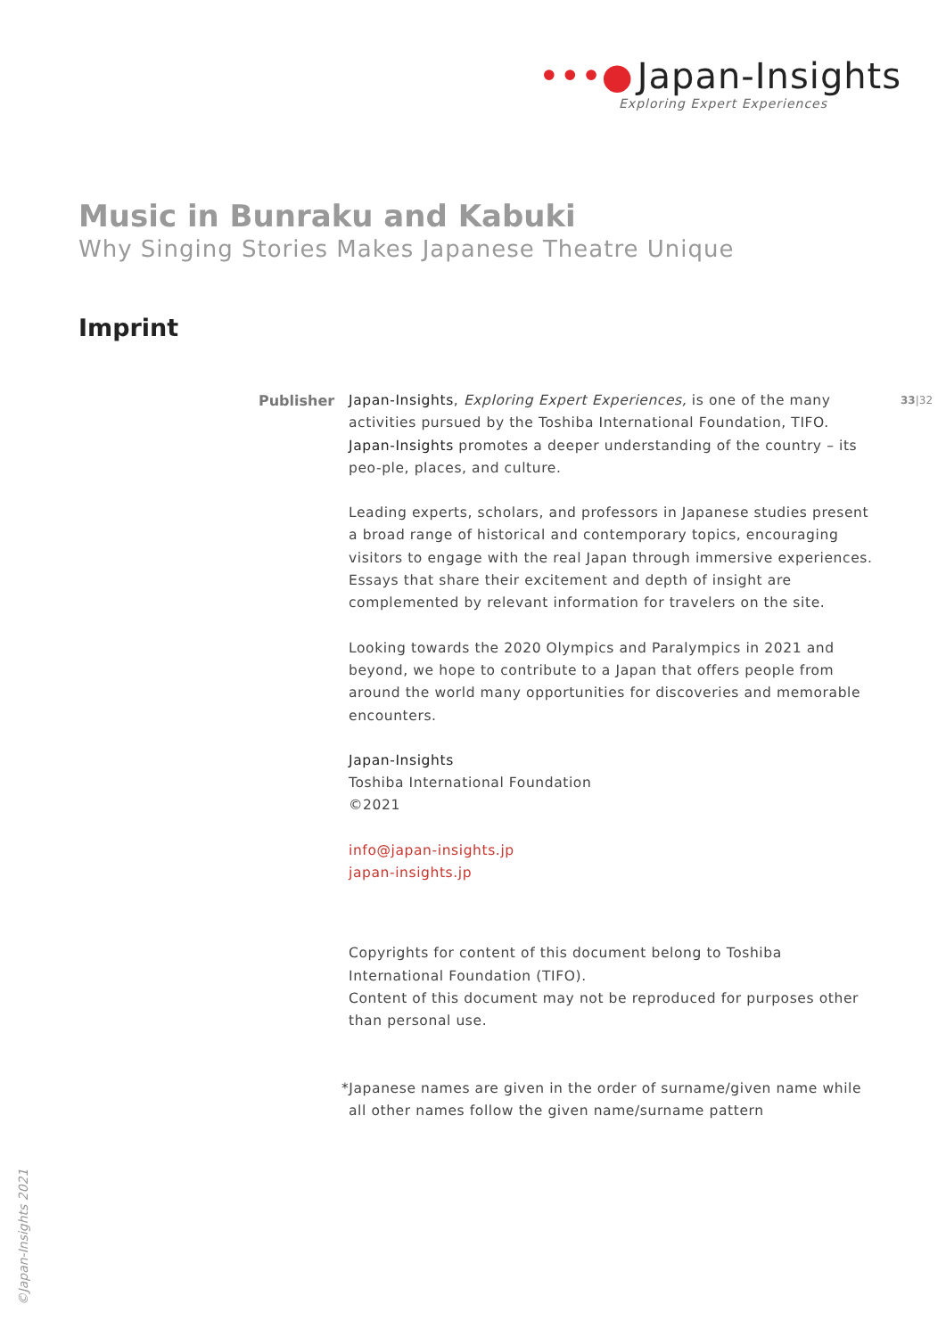•••● Japan-Insights
Exploring Expert Experiences
Music in Bunraku and Kabuki
Why Singing Stories Makes Japanese Theatre Unique
Imprint
33|32
Publisher
Japan-Insights, Exploring Expert Experiences, is one of the many activities pursued by the Toshiba International Foundation, TIFO.
Japan-Insights promotes a deeper understanding of the country – its peo-ple, places, and culture.
Leading experts, scholars, and professors in Japanese studies present a broad range of historical and contemporary topics, encouraging visitors to engage with the real Japan through immersive experiences.
Essays that share their excitement and depth of insight are complemented by relevant information for travelers on the site.
Looking towards the 2020 Olympics and Paralympics in 2021 and beyond, we hope to contribute to a Japan that offers people from around the world many opportunities for discoveries and memorable encounters.
Japan-Insights
Toshiba International Foundation
©2021
info@japan-insights.jp
japan-insights.jp
Copyrights for content of this document belong to Toshiba International Foundation (TIFO).
Content of this document may not be reproduced for purposes other than personal use.
*Japanese names are given in the order of surname/given name while all other names follow the given name/surname pattern
©Japan-Insights 2021